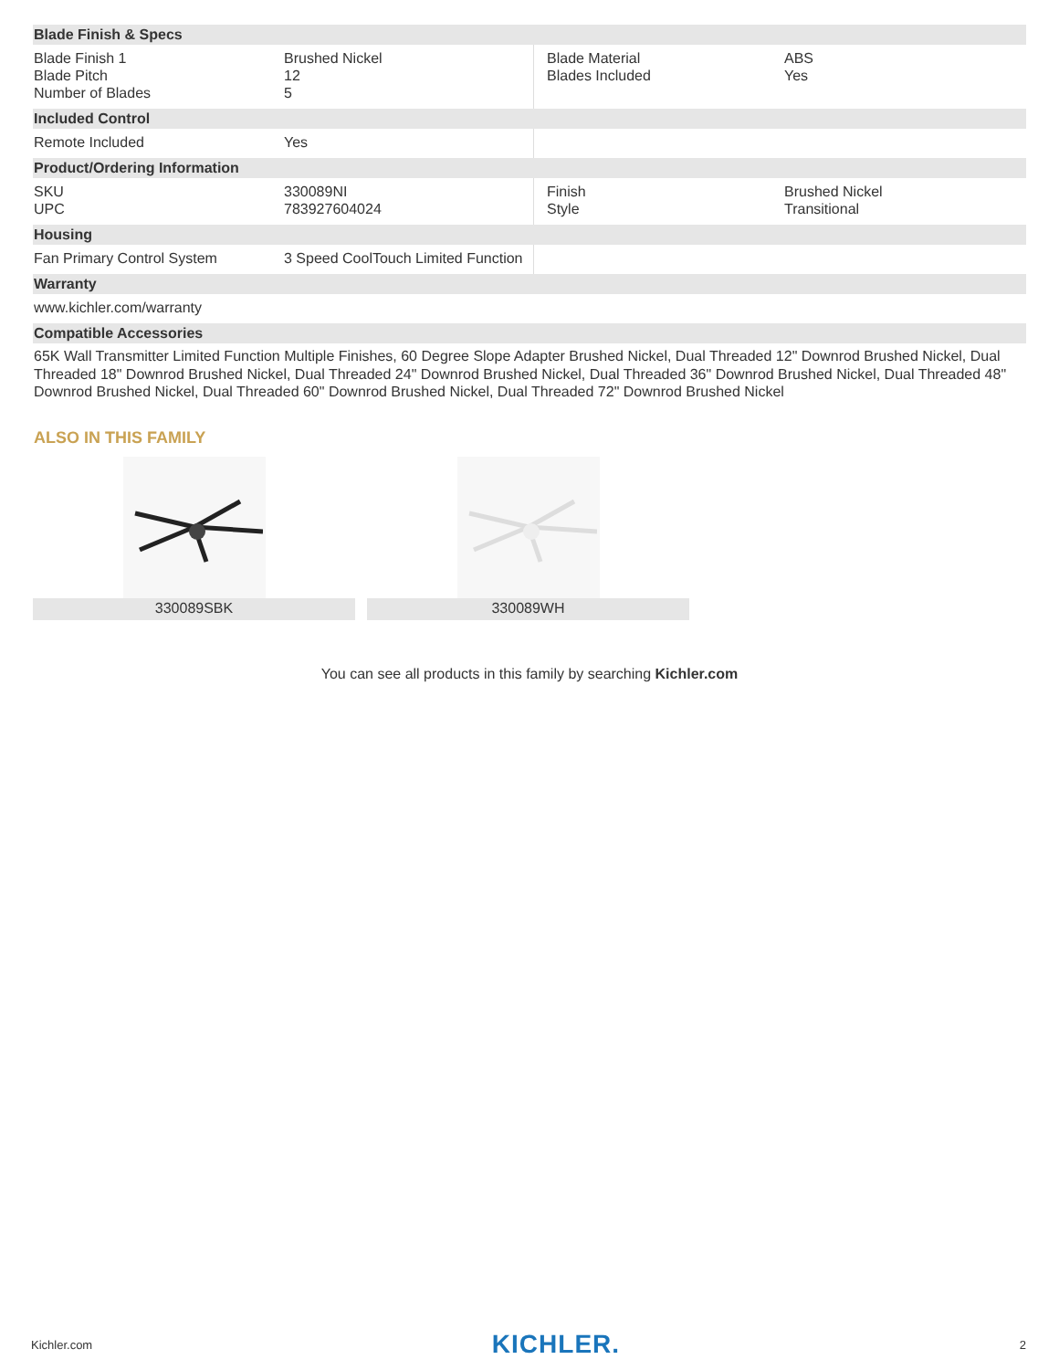| Blade Finish & Specs | | | |
| --- | --- | --- | --- |
| Blade Finish 1 Blade Pitch Number of Blades | Brushed Nickel 12 5 | Blade Material Blades Included | ABS Yes |
| Included Control | | | |
| Remote Included | Yes | | |
| Product/Ordering Information | | | |
| SKU UPC | 330089NI 783927604024 | Finish Style | Brushed Nickel Transitional |
| Housing | | | |
| Fan Primary Control System | 3 Speed CoolTouch Limited Function | | |
| Warranty | | | |
| www.kichler.com/warranty | | | |
| Compatible Accessories | | | |
65K Wall Transmitter Limited Function Multiple Finishes, 60 Degree Slope Adapter Brushed Nickel, Dual Threaded 12" Downrod Brushed Nickel, Dual Threaded 18" Downrod Brushed Nickel, Dual Threaded 24" Downrod Brushed Nickel, Dual Threaded 36" Downrod Brushed Nickel, Dual Threaded 48" Downrod Brushed Nickel, Dual Threaded 60" Downrod Brushed Nickel, Dual Threaded 72" Downrod Brushed Nickel
ALSO IN THIS FAMILY
330089SBK 330089WH
You can see all products in this family by searching Kichler.com
Kichler.com KICHLER. 2